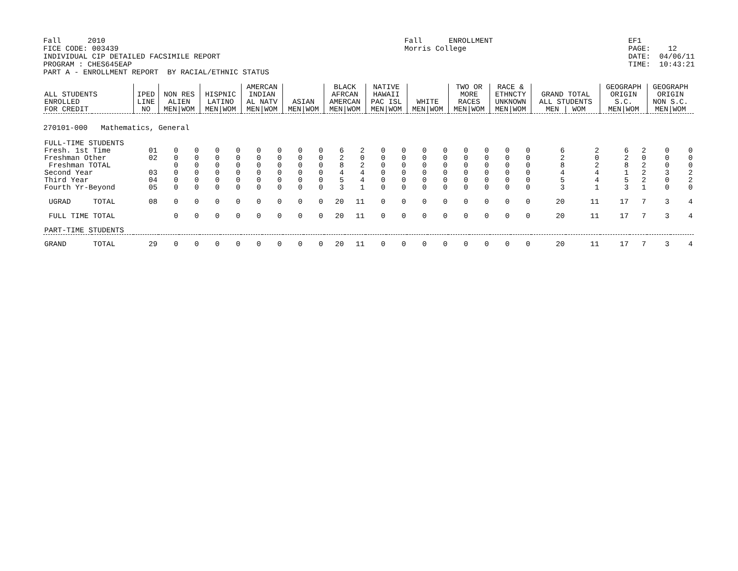Fall      2010
FICE CODE: 003439
INDIVIDUAL CIP DETAILED FACSIMILE REPORT
PROGRAM : CHES645EAP
PART A - ENROLLMENT REPORT  BY RACIAL/ETHNIC STATUS
Fall      ENROLLMENT
Morris College
EF1
PAGE:    12
DATE:  04/06/11
TIME:  10:43:21
| ALL STUDENTS ENROLLED FOR CREDIT | | IPED LINE NO | NON RES ALIEN MEN/WOM | | HISPNIC LATINO MEN/WOM | | AMERCAN INDIAN AL NATV MEN/WOM | | ASIAN MEN/WOM | | BLACK AFRCAN AMERCAN MEN/WOM | | NATIVE HAWAII PAC ISL MEN/WOM | | WHITE MEN/WOM | | TWO OR MORE RACES MEN/WOM | | RACE & ETHNCTY UNKNOWN MEN/WOM | | GRAND TOTAL ALL STUDENTS MEN / WOM | | GEOGRAPH ORIGIN S.C. MEN/WOM | | GEOGRAPH ORIGIN NON S.C. MEN/WOM | |
| --- | --- | --- | --- | --- | --- | --- | --- | --- | --- | --- | --- | --- | --- | --- | --- | --- | --- | --- | --- | --- | --- | --- | --- | --- | --- | --- |
| 270101-000 Mathematics, General | | | | | | | | | | | | | | | | | | | | | | | | | | |
| FULL-TIME STUDENTS | | | | | | | | | | | | | | | | | | | | | | | | | | |
| Fresh. 1st Time | | 01 | 0 | 0 | 0 | 0 | 0 | 0 | 0 | 0 | 6 | 2 | 0 | 0 | 0 | 0 | 0 | 0 | 0 | 0 | 6 | 2 | 6 | 2 | 0 | 0 |
| Freshman Other | | 02 | 0 | 0 | 0 | 0 | 0 | 0 | 0 | 0 | 2 | 0 | 0 | 0 | 0 | 0 | 0 | 0 | 0 | 0 | 2 | 0 | 2 | 0 | 0 | 0 |
| Freshman TOTAL | | | 0 | 0 | 0 | 0 | 0 | 0 | 0 | 0 | 8 | 2 | 0 | 0 | 0 | 0 | 0 | 0 | 0 | 0 | 8 | 2 | 8 | 2 | 0 | 0 |
| Second Year | | 03 | 0 | 0 | 0 | 0 | 0 | 0 | 0 | 0 | 4 | 4 | 0 | 0 | 0 | 0 | 0 | 0 | 0 | 0 | 4 | 4 | 1 | 2 | 3 | 2 |
| Third Year | | 04 | 0 | 0 | 0 | 0 | 0 | 0 | 0 | 0 | 5 | 4 | 0 | 0 | 0 | 0 | 0 | 0 | 0 | 0 | 5 | 4 | 5 | 2 | 0 | 2 |
| Fourth Yr-Beyond | | 05 | 0 | 0 | 0 | 0 | 0 | 0 | 0 | 0 | 3 | 1 | 0 | 0 | 0 | 0 | 0 | 0 | 0 | 0 | 3 | 1 | 3 | 1 | 0 | 0 |
| UGRAD | TOTAL | 08 | 0 | 0 | 0 | 0 | 0 | 0 | 0 | 0 | 20 | 11 | 0 | 0 | 0 | 0 | 0 | 0 | 0 | 0 | 20 | 11 | 17 | 7 | 3 | 4 |
| FULL TIME TOTAL | | | 0 | 0 | 0 | 0 | 0 | 0 | 0 | 0 | 20 | 11 | 0 | 0 | 0 | 0 | 0 | 0 | 0 | 0 | 20 | 11 | 17 | 7 | 3 | 4 |
| PART-TIME STUDENTS | | | | | | | | | | | | | | | | | | | | | | | | | | |
| GRAND | TOTAL | 29 | 0 | 0 | 0 | 0 | 0 | 0 | 0 | 0 | 20 | 11 | 0 | 0 | 0 | 0 | 0 | 0 | 0 | 0 | 20 | 11 | 17 | 7 | 3 | 4 |